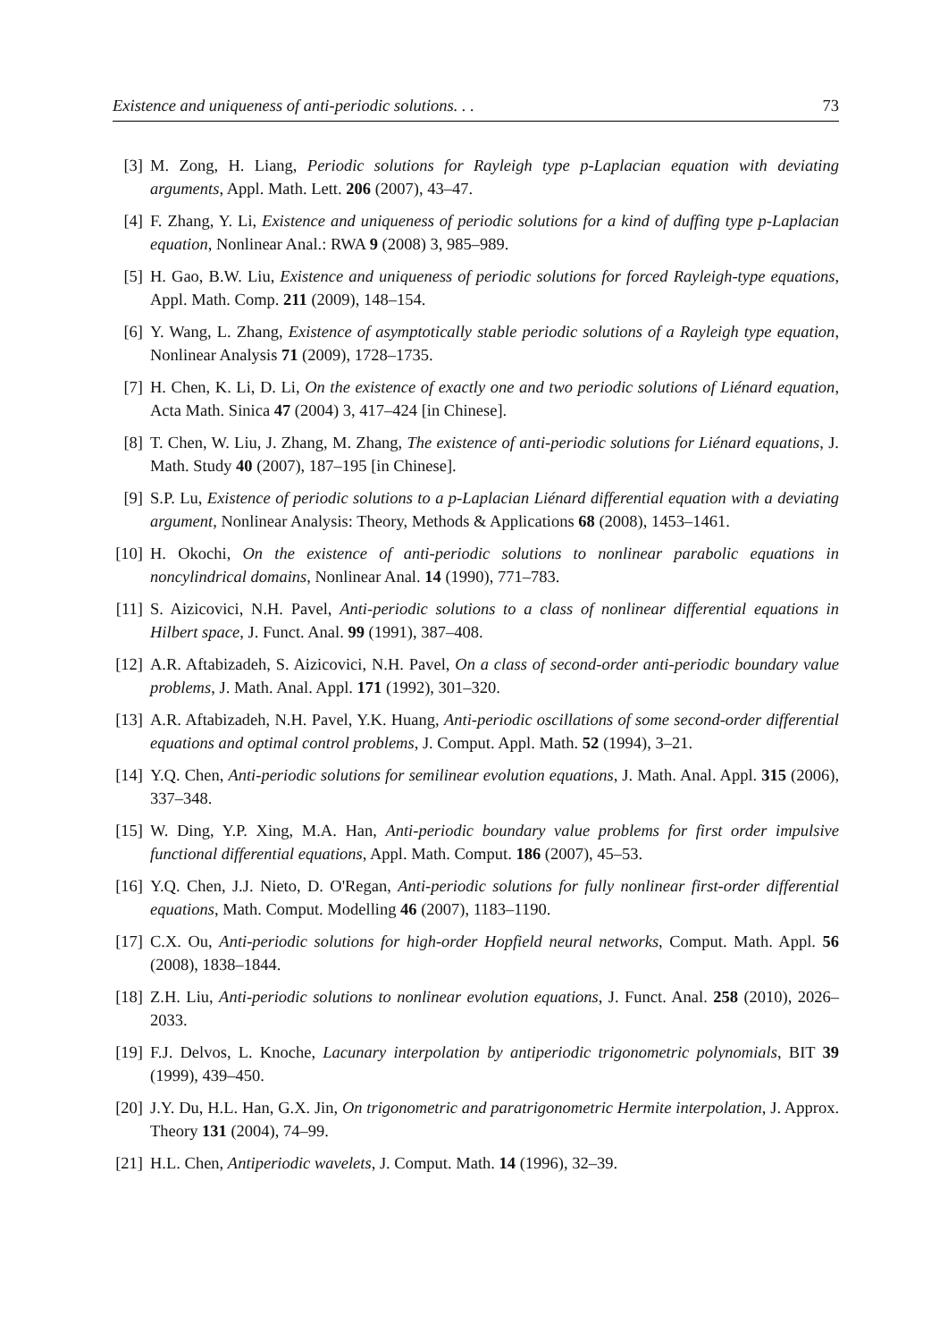Existence and uniqueness of anti-periodic solutions. . . 73
[3] M. Zong, H. Liang, Periodic solutions for Rayleigh type p-Laplacian equation with deviating arguments, Appl. Math. Lett. 206 (2007), 43–47.
[4] F. Zhang, Y. Li, Existence and uniqueness of periodic solutions for a kind of duffing type p-Laplacian equation, Nonlinear Anal.: RWA 9 (2008) 3, 985–989.
[5] H. Gao, B.W. Liu, Existence and uniqueness of periodic solutions for forced Rayleigh-type equations, Appl. Math. Comp. 211 (2009), 148–154.
[6] Y. Wang, L. Zhang, Existence of asymptotically stable periodic solutions of a Rayleigh type equation, Nonlinear Analysis 71 (2009), 1728–1735.
[7] H. Chen, K. Li, D. Li, On the existence of exactly one and two periodic solutions of Liénard equation, Acta Math. Sinica 47 (2004) 3, 417–424 [in Chinese].
[8] T. Chen, W. Liu, J. Zhang, M. Zhang, The existence of anti-periodic solutions for Liénard equations, J. Math. Study 40 (2007), 187–195 [in Chinese].
[9] S.P. Lu, Existence of periodic solutions to a p-Laplacian Liénard differential equation with a deviating argument, Nonlinear Analysis: Theory, Methods & Applications 68 (2008), 1453–1461.
[10] H. Okochi, On the existence of anti-periodic solutions to nonlinear parabolic equations in noncylindrical domains, Nonlinear Anal. 14 (1990), 771–783.
[11] S. Aizicovici, N.H. Pavel, Anti-periodic solutions to a class of nonlinear differential equations in Hilbert space, J. Funct. Anal. 99 (1991), 387–408.
[12] A.R. Aftabizadeh, S. Aizicovici, N.H. Pavel, On a class of second-order anti-periodic boundary value problems, J. Math. Anal. Appl. 171 (1992), 301–320.
[13] A.R. Aftabizadeh, N.H. Pavel, Y.K. Huang, Anti-periodic oscillations of some second-order differential equations and optimal control problems, J. Comput. Appl. Math. 52 (1994), 3–21.
[14] Y.Q. Chen, Anti-periodic solutions for semilinear evolution equations, J. Math. Anal. Appl. 315 (2006), 337–348.
[15] W. Ding, Y.P. Xing, M.A. Han, Anti-periodic boundary value problems for first order impulsive functional differential equations, Appl. Math. Comput. 186 (2007), 45–53.
[16] Y.Q. Chen, J.J. Nieto, D. O'Regan, Anti-periodic solutions for fully nonlinear first-order differential equations, Math. Comput. Modelling 46 (2007), 1183–1190.
[17] C.X. Ou, Anti-periodic solutions for high-order Hopfield neural networks, Comput. Math. Appl. 56 (2008), 1838–1844.
[18] Z.H. Liu, Anti-periodic solutions to nonlinear evolution equations, J. Funct. Anal. 258 (2010), 2026–2033.
[19] F.J. Delvos, L. Knoche, Lacunary interpolation by antiperiodic trigonometric polynomials, BIT 39 (1999), 439–450.
[20] J.Y. Du, H.L. Han, G.X. Jin, On trigonometric and paratrigonometric Hermite interpolation, J. Approx. Theory 131 (2004), 74–99.
[21] H.L. Chen, Antiperiodic wavelets, J. Comput. Math. 14 (1996), 32–39.